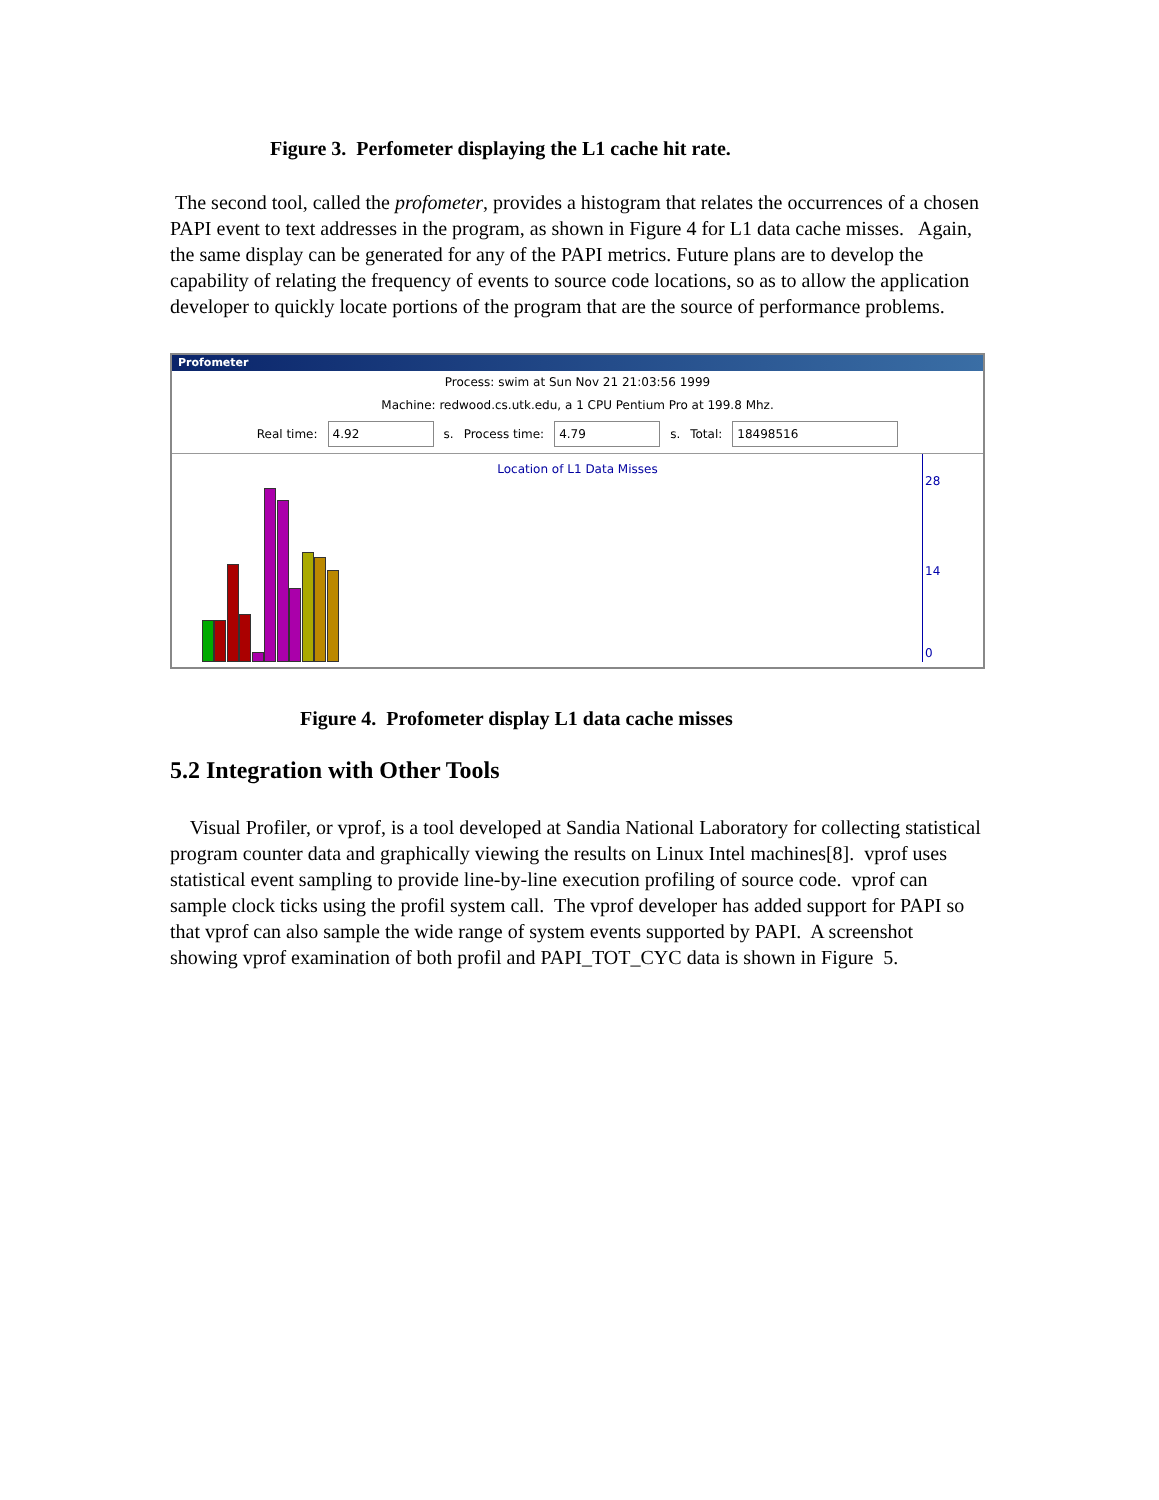Figure 3. Perfometer displaying the L1 cache hit rate.
The second tool, called the profometer, provides a histogram that relates the occurrences of a chosen PAPI event to text addresses in the program, as shown in Figure 4 for L1 data cache misses. Again, the same display can be generated for any of the PAPI metrics. Future plans are to develop the capability of relating the frequency of events to source code locations, so as to allow the application developer to quickly locate portions of the program that are the source of performance problems.
Profometer
Process: swim at Sun Nov 21 21:03:56 1999
Machine: redwood.cs.utk.edu, a 1 CPU Pentium Pro at 199.8 Mhz.
Real time: 4.92 s. Process time: 4.79 s. Total: 18498516
Location of L1 Data Misses
28
14
0
Figure 4. Profometer display L1 data cache misses
5.2 Integration with Other Tools
Visual Profiler, or vprof, is a tool developed at Sandia National Laboratory for collecting statistical program counter data and graphically viewing the results on Linux Intel machines[8]. vprof uses statistical event sampling to provide line-by-line execution profiling of source code. vprof can sample clock ticks using the profil system call. The vprof developer has added support for PAPI so that vprof can also sample the wide range of system events supported by PAPI. A screenshot showing vprof examination of both profil and PAPI_TOT_CYC data is shown in Figure 5.